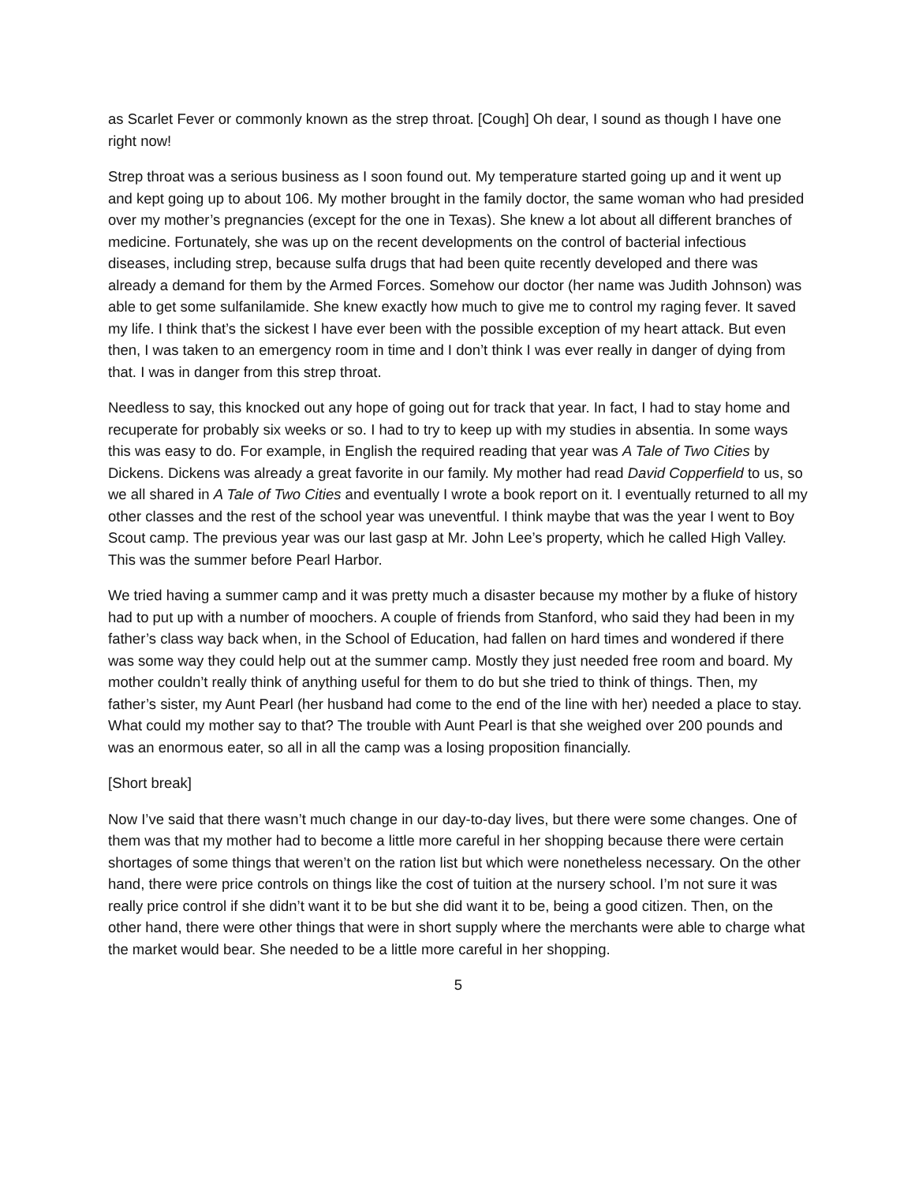as Scarlet Fever or commonly known as the strep throat. [Cough] Oh dear, I sound as though I have one right now!
Strep throat was a serious business as I soon found out. My temperature started going up and it went up and kept going up to about 106. My mother brought in the family doctor, the same woman who had presided over my mother’s pregnancies (except for the one in Texas). She knew a lot about all different branches of medicine. Fortunately, she was up on the recent developments on the control of bacterial infectious diseases, including strep, because sulfa drugs that had been quite recently developed and there was already a demand for them by the Armed Forces. Somehow our doctor (her name was Judith Johnson) was able to get some sulfanilamide. She knew exactly how much to give me to control my raging fever. It saved my life. I think that’s the sickest I have ever been with the possible exception of my heart attack. But even then, I was taken to an emergency room in time and I don’t think I was ever really in danger of dying from that. I was in danger from this strep throat.
Needless to say, this knocked out any hope of going out for track that year. In fact, I had to stay home and recuperate for probably six weeks or so. I had to try to keep up with my studies in absentia. In some ways this was easy to do. For example, in English the required reading that year was A Tale of Two Cities by Dickens. Dickens was already a great favorite in our family. My mother had read David Copperfield to us, so we all shared in A Tale of Two Cities and eventually I wrote a book report on it. I eventually returned to all my other classes and the rest of the school year was uneventful. I think maybe that was the year I went to Boy Scout camp. The previous year was our last gasp at Mr. John Lee’s property, which he called High Valley. This was the summer before Pearl Harbor.
We tried having a summer camp and it was pretty much a disaster because my mother by a fluke of history had to put up with a number of moochers. A couple of friends from Stanford, who said they had been in my father’s class way back when, in the School of Education, had fallen on hard times and wondered if there was some way they could help out at the summer camp. Mostly they just needed free room and board. My mother couldn’t really think of anything useful for them to do but she tried to think of things. Then, my father’s sister, my Aunt Pearl (her husband had come to the end of the line with her) needed a place to stay. What could my mother say to that? The trouble with Aunt Pearl is that she weighed over 200 pounds and was an enormous eater, so all in all the camp was a losing proposition financially.
[Short break]
Now I’ve said that there wasn’t much change in our day-to-day lives, but there were some changes. One of them was that my mother had to become a little more careful in her shopping because there were certain shortages of some things that weren’t on the ration list but which were nonetheless necessary. On the other hand, there were price controls on things like the cost of tuition at the nursery school. I’m not sure it was really price control if she didn’t want it to be but she did want it to be, being a good citizen. Then, on the other hand, there were other things that were in short supply where the merchants were able to charge what the market would bear. She needed to be a little more careful in her shopping.
5